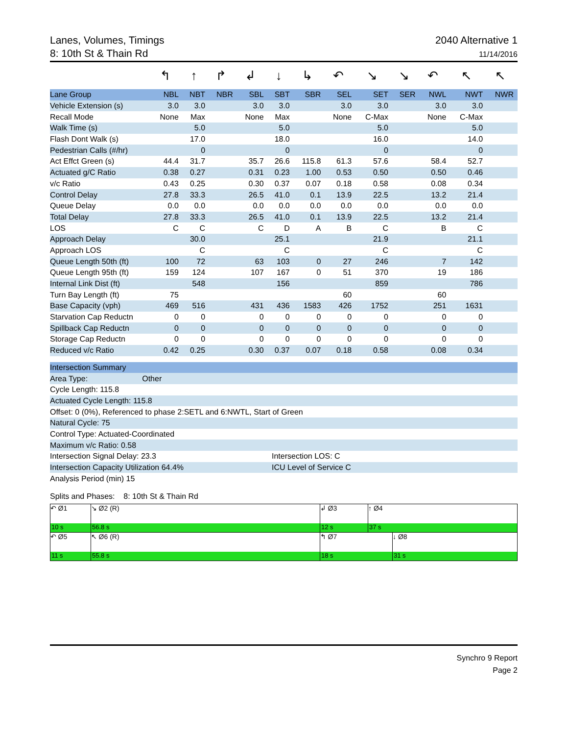Lanes, Volumes, Timings
8: 10th St & Thain Rd
2040 Alternative 1
11/14/2016
| | ↰ | ↑ | ↱ | ↲ | ↓ | ↳ | ↶ | ↘ | ↘ | ↶ | ↖ | ↖ |
| Lane Group | NBL | NBT | NBR | SBL | SBT | SBR | SEL | SET | SER | NWL | NWT | NWR |
| Vehicle Extension (s) | 3.0 | 3.0 | | 3.0 | 3.0 | | 3.0 | 3.0 | | 3.0 | 3.0 | |
| Recall Mode | None | Max | | None | Max | | None | C-Max | | None | C-Max | |
| Walk Time (s) | | 5.0 | | | 5.0 | | | 5.0 | | | 5.0 | |
| Flash Dont Walk (s) | | 17.0 | | | 18.0 | | | 16.0 | | | 14.0 | |
| Pedestrian Calls (#/hr) | | 0 | | | 0 | | | 0 | | | 0 | |
| Act Effct Green (s) | 44.4 | 31.7 | | 35.7 | 26.6 | 115.8 | 61.3 | 57.6 | | 58.4 | 52.7 | |
| Actuated g/C Ratio | 0.38 | 0.27 | | 0.31 | 0.23 | 1.00 | 0.53 | 0.50 | | 0.50 | 0.46 | |
| v/c Ratio | 0.43 | 0.25 | | 0.30 | 0.37 | 0.07 | 0.18 | 0.58 | | 0.08 | 0.34 | |
| Control Delay | 27.8 | 33.3 | | 26.5 | 41.0 | 0.1 | 13.9 | 22.5 | | 13.2 | 21.4 | |
| Queue Delay | 0.0 | 0.0 | | 0.0 | 0.0 | 0.0 | 0.0 | 0.0 | | 0.0 | 0.0 | |
| Total Delay | 27.8 | 33.3 | | 26.5 | 41.0 | 0.1 | 13.9 | 22.5 | | 13.2 | 21.4 | |
| LOS | C | C | | C | D | A | B | C | | B | C | |
| Approach Delay | | 30.0 | | | 25.1 | | | 21.9 | | | 21.1 | |
| Approach LOS | | C | | | C | | | C | | | C | |
| Queue Length 50th (ft) | 100 | 72 | | 63 | 103 | 0 | 27 | 246 | | 7 | 142 | |
| Queue Length 95th (ft) | 159 | 124 | | 107 | 167 | 0 | 51 | 370 | | 19 | 186 | |
| Internal Link Dist (ft) | | 548 | | | 156 | | | 859 | | | 786 | |
| Turn Bay Length (ft) | 75 | | | | | | 60 | | | 60 | | |
| Base Capacity (vph) | 469 | 516 | | 431 | 436 | 1583 | 426 | 1752 | | 251 | 1631 | |
| Starvation Cap Reductn | 0 | 0 | | 0 | 0 | 0 | 0 | 0 | | 0 | 0 | |
| Spillback Cap Reductn | 0 | 0 | | 0 | 0 | 0 | 0 | 0 | | 0 | 0 | |
| Storage Cap Reductn | 0 | 0 | | 0 | 0 | 0 | 0 | 0 | | 0 | 0 | |
| Reduced v/c Ratio | 0.42 | 0.25 | | 0.30 | 0.37 | 0.07 | 0.18 | 0.58 | | 0.08 | 0.34 | |
| Intersection Summary | |
| Area Type: Other | |
| Cycle Length: 115.8 | |
| Actuated Cycle Length: 115.8 | |
| Offset: 0 (0%), Referenced to phase 2:SETL and 6:NWTL, Start of Green | |
| Natural Cycle: 75 | |
| Control Type: Actuated-Coordinated | |
| Maximum v/c Ratio: 0.58 | |
| Intersection Signal Delay: 23.3 | Intersection LOS: C |
| Intersection Capacity Utilization 64.4% | ICU Level of Service C |
| Analysis Period (min) 15 | |
Splits and Phases: 8: 10th St & Thain Rd
↶ Ø1
10 s
↘ Ø2 (R)
56.8 s
↲ Ø3
12 s
↑ Ø4
37 s
↶ Ø5
11 s
↖ Ø6 (R)
55.8 s
↰ Ø7
18 s
↓ Ø8
31 s
Synchro 9 Report
Page 2